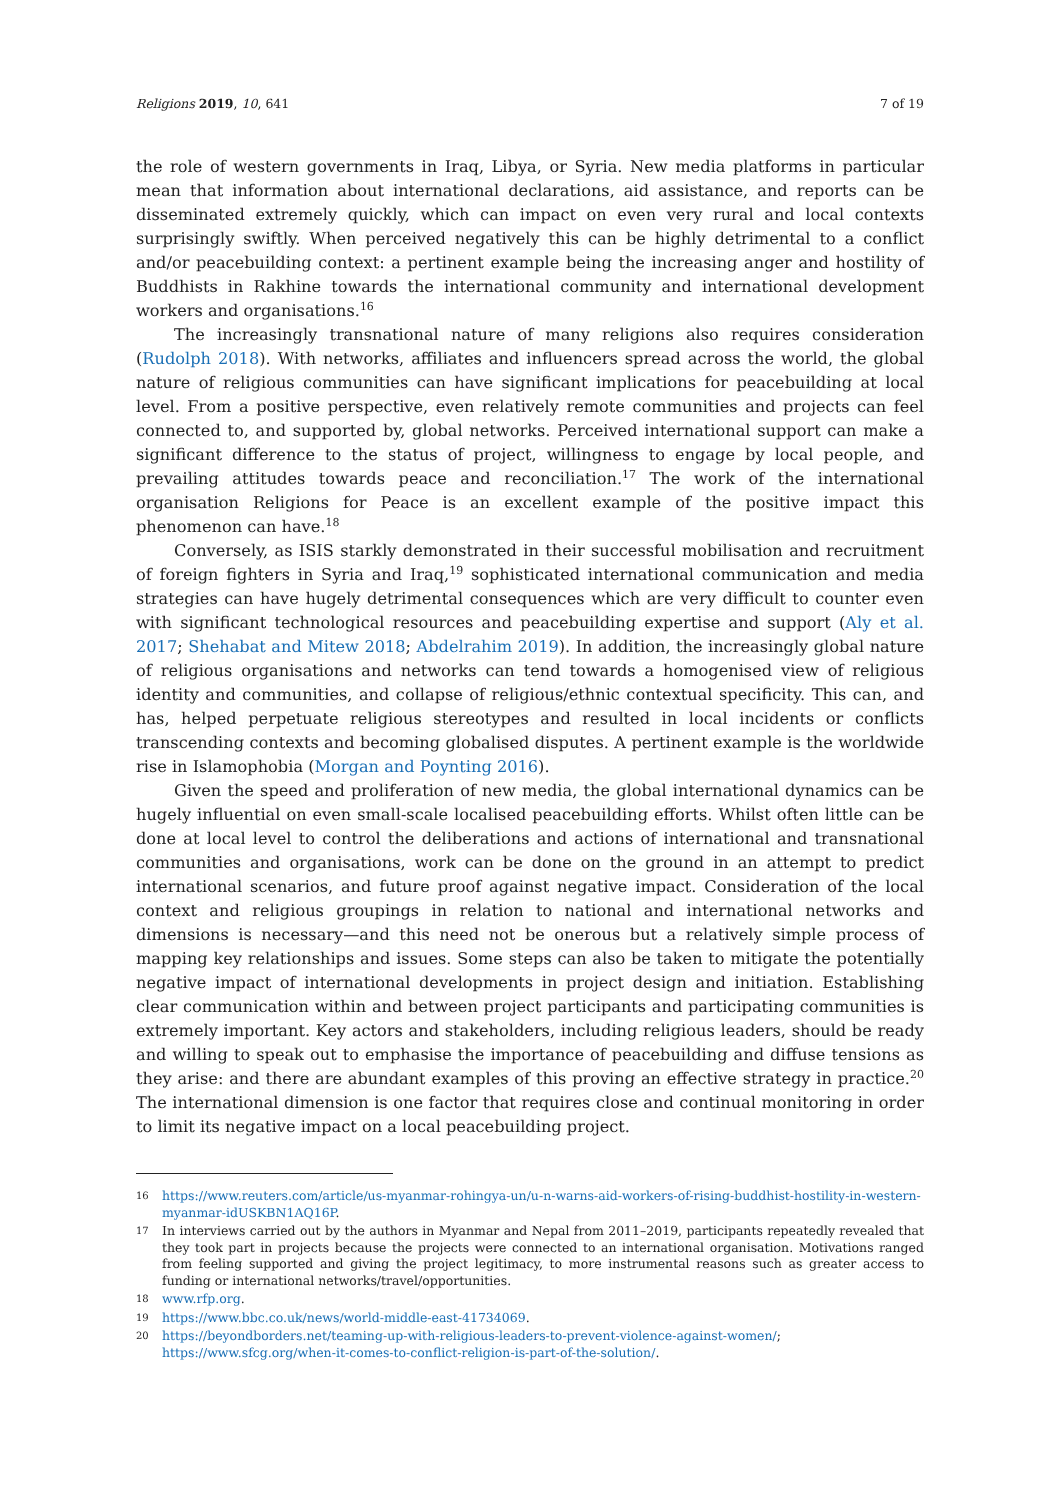Religions 2019, 10, 641 7 of 19
the role of western governments in Iraq, Libya, or Syria. New media platforms in particular mean that information about international declarations, aid assistance, and reports can be disseminated extremely quickly, which can impact on even very rural and local contexts surprisingly swiftly. When perceived negatively this can be highly detrimental to a conflict and/or peacebuilding context: a pertinent example being the increasing anger and hostility of Buddhists in Rakhine towards the international community and international development workers and organisations.<sup>16</sup>
The increasingly transnational nature of many religions also requires consideration (Rudolph 2018). With networks, affiliates and influencers spread across the world, the global nature of religious communities can have significant implications for peacebuilding at local level. From a positive perspective, even relatively remote communities and projects can feel connected to, and supported by, global networks. Perceived international support can make a significant difference to the status of project, willingness to engage by local people, and prevailing attitudes towards peace and reconciliation.<sup>17</sup> The work of the international organisation Religions for Peace is an excellent example of the positive impact this phenomenon can have.<sup>18</sup>
Conversely, as ISIS starkly demonstrated in their successful mobilisation and recruitment of foreign fighters in Syria and Iraq,<sup>19</sup> sophisticated international communication and media strategies can have hugely detrimental consequences which are very difficult to counter even with significant technological resources and peacebuilding expertise and support (Aly et al. 2017; Shehabat and Mitew 2018; Abdelrahim 2019). In addition, the increasingly global nature of religious organisations and networks can tend towards a homogenised view of religious identity and communities, and collapse of religious/ethnic contextual specificity. This can, and has, helped perpetuate religious stereotypes and resulted in local incidents or conflicts transcending contexts and becoming globalised disputes. A pertinent example is the worldwide rise in Islamophobia (Morgan and Poynting 2016).
Given the speed and proliferation of new media, the global international dynamics can be hugely influential on even small-scale localised peacebuilding efforts. Whilst often little can be done at local level to control the deliberations and actions of international and transnational communities and organisations, work can be done on the ground in an attempt to predict international scenarios, and future proof against negative impact. Consideration of the local context and religious groupings in relation to national and international networks and dimensions is necessary—and this need not be onerous but a relatively simple process of mapping key relationships and issues. Some steps can also be taken to mitigate the potentially negative impact of international developments in project design and initiation. Establishing clear communication within and between project participants and participating communities is extremely important. Key actors and stakeholders, including religious leaders, should be ready and willing to speak out to emphasise the importance of peacebuilding and diffuse tensions as they arise: and there are abundant examples of this proving an effective strategy in practice.<sup>20</sup> The international dimension is one factor that requires close and continual monitoring in order to limit its negative impact on a local peacebuilding project.
16 https://www.reuters.com/article/us-myanmar-rohingya-un/u-n-warns-aid-workers-of-rising-buddhist-hostility-in-western-myanmar-idUSKBN1AQ16P.
17 In interviews carried out by the authors in Myanmar and Nepal from 2011–2019, participants repeatedly revealed that they took part in projects because the projects were connected to an international organisation. Motivations ranged from feeling supported and giving the project legitimacy, to more instrumental reasons such as greater access to funding or international networks/travel/opportunities.
18 www.rfp.org.
19 https://www.bbc.co.uk/news/world-middle-east-41734069.
20 https://beyondborders.net/teaming-up-with-religious-leaders-to-prevent-violence-against-women/; https://www.sfcg.org/when-it-comes-to-conflict-religion-is-part-of-the-solution/.